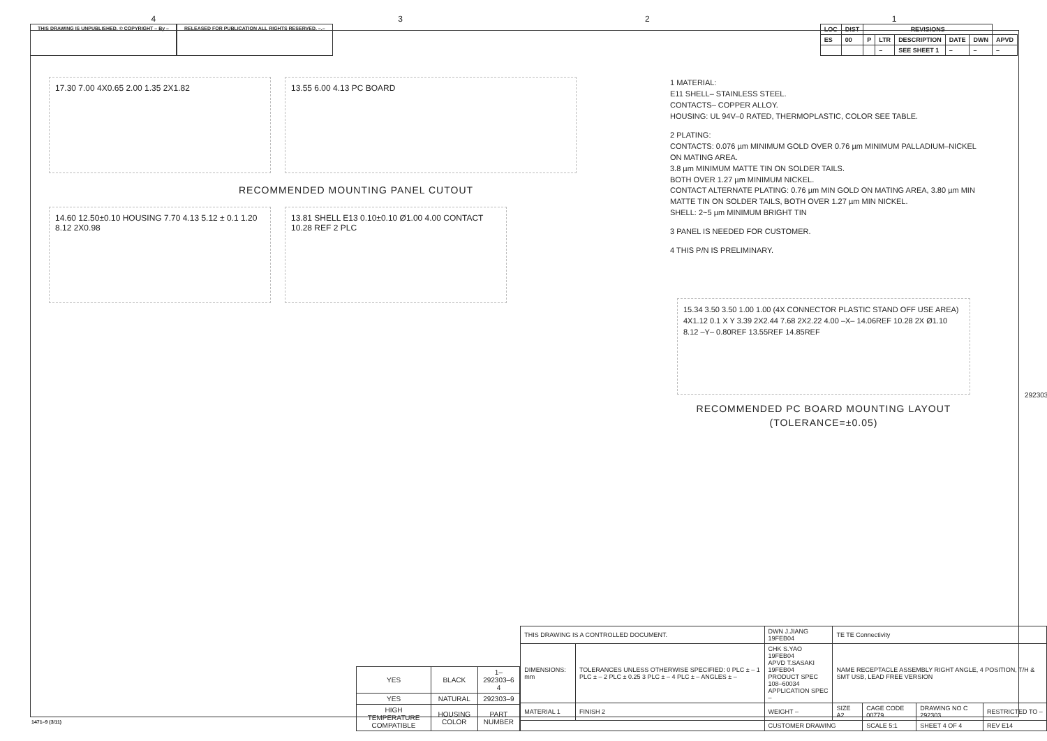4321
THIS DRAWING IS UNPUBLISHED. © COPYRIGHT – By –
RELEASED FOR PUBLICATION ALL RIGHTS RESERVED. –.–
| LOC | DIST | REVISIONS | | | | | |
| --- | --- | --- | --- | --- | --- | --- | --- |
| ES | 00 | P | LTR | DESCRIPTION | DATE | DWN | APVD |
| | | | – | SEE SHEET 1 | – | – | – |
17.30 7.00 4X0.65 2.00 1.35 2X1.82 13.55 6.00 4.13 PC BOARD
RECOMMENDED MOUNTING PANEL CUTOUT
14.60 12.50±0.10 HOUSING 7.70 4.13 5.12 ± 0.1 1.20 8.12 2X0.98
13.81 SHELL E13 0.10±0.10 Ø1.00 4.00 CONTACT 10.28 REF 2 PLC
1 MATERIAL:
E11 SHELL– STAINLESS STEEL.
CONTACTS– COPPER ALLOY.
HOUSING: UL 94V–0 RATED, THERMOPLASTIC, COLOR SEE TABLE.
2 PLATING:
CONTACTS: 0.076 µm MINIMUM GOLD OVER 0.76 µm MINIMUM PALLADIUM–NICKEL ON MATING AREA.
3.8 µm MINIMUM MATTE TIN ON SOLDER TAILS.
BOTH OVER 1.27 µm MINIMUM NICKEL.
CONTACT ALTERNATE PLATING: 0.76 µm MIN GOLD ON MATING AREA, 3.80 µm MIN MATTE TIN ON SOLDER TAILS, BOTH OVER 1.27 µm MIN NICKEL.
SHELL: 2~5 µm MINIMUM BRIGHT TIN
3 PANEL IS NEEDED FOR CUSTOMER.
4 THIS P/N IS PRELIMINARY.
15.34 3.50 3.50 1.00 1.00 (4X CONNECTOR PLASTIC STAND OFF USE AREA) 4X1.12 0.1 X Y 3.39 2X2.44 7.68 2X2.22 4.00 –X– 14.06REF 10.28 2X Ø1.10 8.12 –Y– 0.80REF 13.55REF 14.85REF
RECOMMENDED PC BOARD MOUNTING LAYOUT (TOLERANCE=±0.05)
| YES | BLACK | 1–292303–6 4 |
| YES | NATURAL | 292303–9 |
| HIGH TEMPERATURE COMPATIBLE | HOUSING COLOR | PART NUMBER |
| THIS DRAWING IS A CONTROLLED DOCUMENT. | | DWN J.JIANG 19FEB04 | TE TE Connectivity | | | |
| DIMENSIONS: mm | TOLERANCES UNLESS OTHERWISE SPECIFIED: 0 PLC ± – 1 PLC ± – 2 PLC ± 0.25 3 PLC ± – 4 PLC ± – ANGLES ± – | CHK S.YAO 19FEB04 APVD T.SASAKI 19FEB04 PRODUCT SPEC 108–60034 APPLICATION SPEC – | NAME RECEPTACLE ASSEMBLY RIGHT ANGLE, 4 POSITION, T/H & SMT USB, LEAD FREE VERSION | | | |
| MATERIAL 1 | FINISH 2 | WEIGHT – | SIZE A2 | CAGE CODE 00779 | DRAWING NO C 292303 | RESTRICTED TO – |
| | | CUSTOMER DRAWING | | SCALE 5:1 | SHEET 4 OF 4 | REV E14 |
1471–9 (3/11)
292303